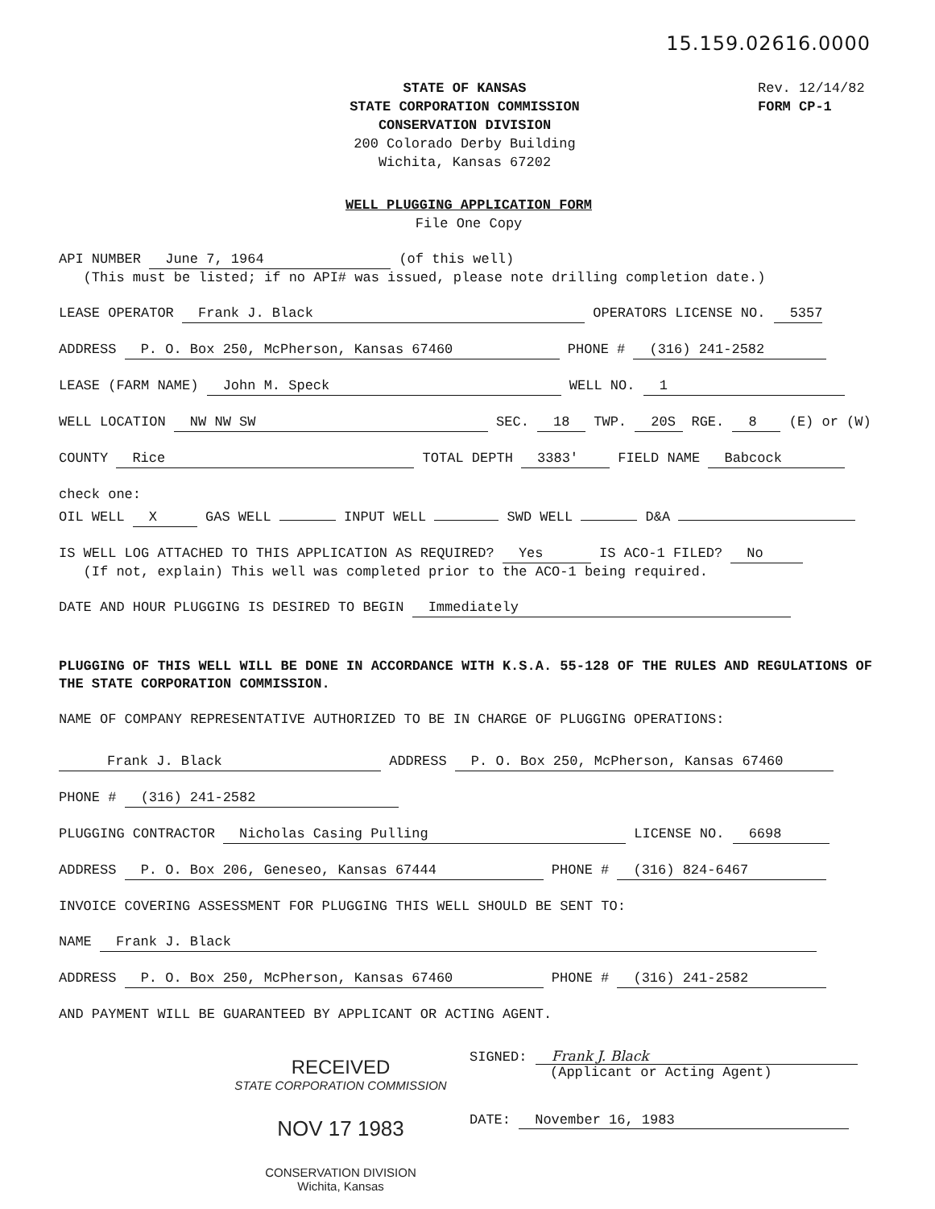15.159.02616.0000
STATE OF KANSAS
STATE CORPORATION COMMISSION
CONSERVATION DIVISION
200 Colorado Derby Building
Wichita, Kansas 67202
Rev. 12/14/82
FORM CP-1
WELL PLUGGING APPLICATION FORM
File One Copy
API NUMBER June 7, 1964 (of this well)
(This must be listed; if no API# was issued, please note drilling completion date.)
LEASE OPERATOR Frank J. Black OPERATORS LICENSE NO. 5357
ADDRESS P. O. Box 250, McPherson, Kansas 67460 PHONE # (316) 241-2582
LEASE (FARM NAME) John M. Speck WELL NO. 1
WELL LOCATION NW NW SW SEC. 18 TWP. 20S RGE. 8 (E) or (W)
COUNTY Rice TOTAL DEPTH 3383' FIELD NAME Babcock
check one:
OIL WELL X GAS WELL INPUT WELL SWD WELL D&A
IS WELL LOG ATTACHED TO THIS APPLICATION AS REQUIRED? Yes IS ACO-1 FILED? No
(If not, explain) This well was completed prior to the ACO-1 being required.
DATE AND HOUR PLUGGING IS DESIRED TO BEGIN Immediately
PLUGGING OF THIS WELL WILL BE DONE IN ACCORDANCE WITH K.S.A. 55-128 OF THE RULES AND REGULATIONS OF THE STATE CORPORATION COMMISSION.
NAME OF COMPANY REPRESENTATIVE AUTHORIZED TO BE IN CHARGE OF PLUGGING OPERATIONS:
Frank J. Black ADDRESS P. O. Box 250, McPherson, Kansas 67460
PHONE # (316) 241-2582
PLUGGING CONTRACTOR Nicholas Casing Pulling LICENSE NO. 6698
ADDRESS P. O. Box 206, Geneseo, Kansas 67444 PHONE # (316) 824-6467
INVOICE COVERING ASSESSMENT FOR PLUGGING THIS WELL SHOULD BE SENT TO:
NAME Frank J. Black
ADDRESS P. O. Box 250, McPherson, Kansas 67460 PHONE # (316) 241-2582
AND PAYMENT WILL BE GUARANTEED BY APPLICANT OR ACTING AGENT.
RECEIVED
STATE CORPORATION COMMISSION
NOV 17 1983
CONSERVATION DIVISION
Wichita, Kansas
SIGNED: Frank J. Black
(Applicant or Acting Agent)
DATE: November 16, 1983